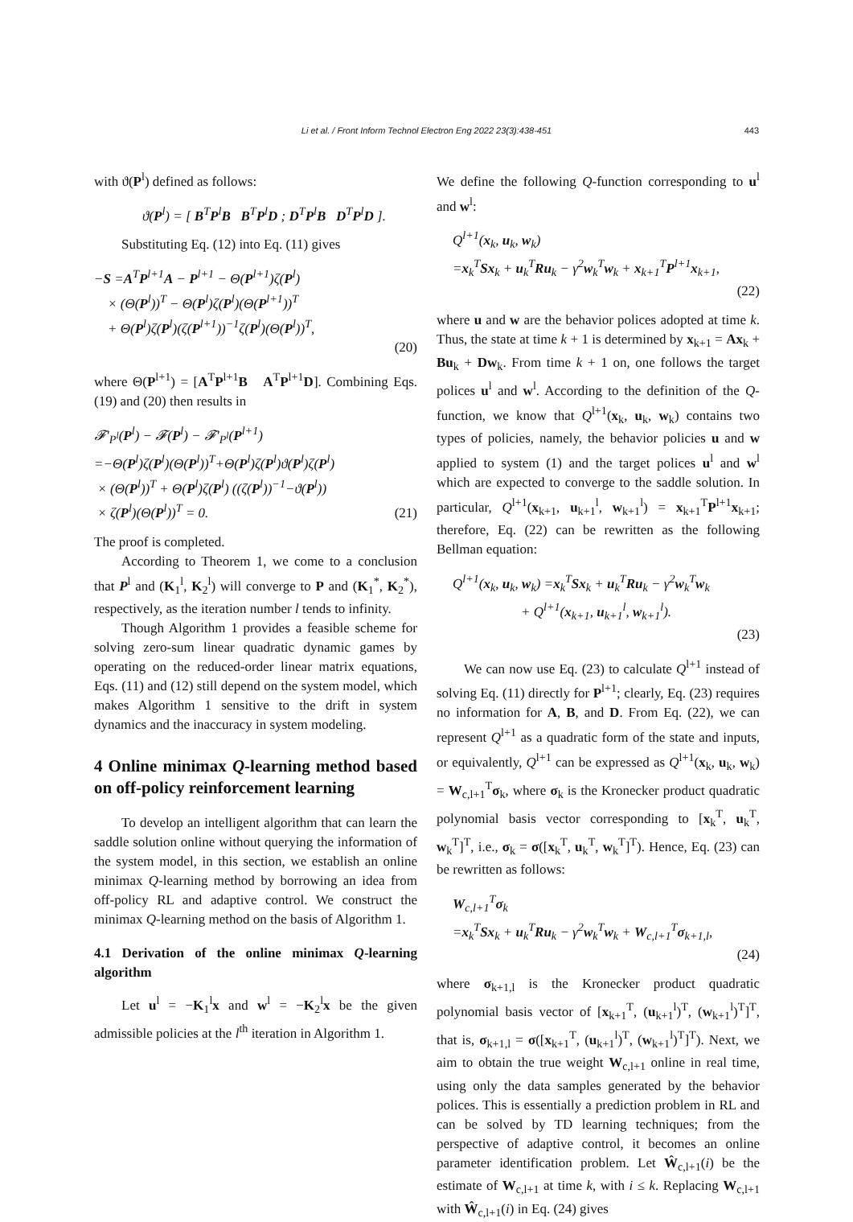443
Li et al. / Front Inform Technol Electron Eng 2022 23(3):438-451
with ϑ(P<sup>l</sup>) defined as follows:
ϑ(P<sup>l</sup>) = [ B<sup>T</sup>P<sup>l</sup>B B<sup>T</sup>P<sup>l</sup>D ; D<sup>T</sup>P<sup>l</sup>B D<sup>T</sup>P<sup>l</sup>D ].
Substituting Eq. (12) into Eq. (11) gives
−S =A<sup>T</sup>P<sup>l+1</sup>A − P<sup>l+1</sup> − Θ(P<sup>l+1</sup>)ζ(P<sup>l</sup>)
× (Θ(P<sup>l</sup>))<sup>T</sup> − Θ(P<sup>l</sup>)ζ(P<sup>l</sup>)(Θ(P<sup>l+1</sup>))<sup>T</sup>
+ Θ(P<sup>l</sup>)ζ(P<sup>l</sup>)(ζ(P<sup>l+1</sup>))<sup>−1</sup>ζ(P<sup>l</sup>)(Θ(P<sup>l</sup>))<sup>T</sup>,
(20)
where Θ(P<sup>l+1</sup>) = [A<sup>T</sup>P<sup>l+1</sup>B A<sup>T</sup>P<sup>l+1</sup>D]. Combining Eqs. (19) and (20) then results in
𝓕′<sub>P<sup>l</sup></sub>(P<sup>l</sup>) − 𝓕(P<sup>l</sup>) − 𝓕′<sub>P<sup>l</sup></sub>(P<sup>l+1</sup>)
=−Θ(P<sup>l</sup>)ζ(P<sup>l</sup>)(Θ(P<sup>l</sup>))<sup>T</sup>+Θ(P<sup>l</sup>)ζ(P<sup>l</sup>)ϑ(P<sup>l</sup>)ζ(P<sup>l</sup>)
× (Θ(P<sup>l</sup>))<sup>T</sup> + Θ(P<sup>l</sup>)ζ(P<sup>l</sup>) ((ζ(P<sup>l</sup>))<sup>−1</sup>−ϑ(P<sup>l</sup>))
× ζ(P<sup>l</sup>)(Θ(P<sup>l</sup>))<sup>T</sup> = 0.
(21)
The proof is completed.
According to Theorem 1, we come to a conclusion that P<sup>l</sup> and (K<sub>1</sub><sup>l</sup>, K<sub>2</sub><sup>l</sup>) will converge to P and (K<sub>1</sub><sup>*</sup>, K<sub>2</sub><sup>*</sup>), respectively, as the iteration number l tends to infinity.
Though Algorithm 1 provides a feasible scheme for solving zero-sum linear quadratic dynamic games by operating on the reduced-order linear matrix equations, Eqs. (11) and (12) still depend on the system model, which makes Algorithm 1 sensitive to the drift in system dynamics and the inaccuracy in system modeling.
4 Online minimax Q-learning method based on off-policy reinforcement learning
To develop an intelligent algorithm that can learn the saddle solution online without querying the information of the system model, in this section, we establish an online minimax Q-learning method by borrowing an idea from off-policy RL and adaptive control. We construct the minimax Q-learning method on the basis of Algorithm 1.
4.1 Derivation of the online minimax Q-learning algorithm
Let u<sup>l</sup> = −K<sub>1</sub><sup>l</sup>x and w<sup>l</sup> = −K<sub>2</sub><sup>l</sup>x be the given admissible policies at the l<sup>th</sup> iteration in Algorithm 1.
We define the following Q-function corresponding to u<sup>l</sup> and w<sup>l</sup>:
Q<sup>l+1</sup>(x<sub>k</sub>, u<sub>k</sub>, w<sub>k</sub>)
=x<sub>k</sub><sup>T</sup>Sx<sub>k</sub> + u<sub>k</sub><sup>T</sup>Ru<sub>k</sub> − γ<sup>2</sup>w<sub>k</sub><sup>T</sup>w<sub>k</sub> + x<sub>k+1</sub><sup>T</sup>P<sup>l+1</sup>x<sub>k+1</sub>,
(22)
where u and w are the behavior polices adopted at time k. Thus, the state at time k + 1 is determined by x<sub>k+1</sub> = Ax<sub>k</sub> + Bu<sub>k</sub> + Dw<sub>k</sub>. From time k + 1 on, one follows the target polices u<sup>l</sup> and w<sup>l</sup>. According to the definition of the Q-function, we know that Q<sup>l+1</sup>(x<sub>k</sub>, u<sub>k</sub>, w<sub>k</sub>) contains two types of policies, namely, the behavior policies u and w applied to system (1) and the target polices u<sup>l</sup> and w<sup>l</sup> which are expected to converge to the saddle solution. In particular, Q<sup>l+1</sup>(x<sub>k+1</sub>, u<sub>k+1</sub><sup>l</sup>, w<sub>k+1</sub><sup>l</sup>) = x<sub>k+1</sub><sup>T</sup>P<sup>l+1</sup>x<sub>k+1</sub>; therefore, Eq. (22) can be rewritten as the following Bellman equation:
Q<sup>l+1</sup>(x<sub>k</sub>, u<sub>k</sub>, w<sub>k</sub>) =x<sub>k</sub><sup>T</sup>Sx<sub>k</sub> + u<sub>k</sub><sup>T</sup>Ru<sub>k</sub> − γ<sup>2</sup>w<sub>k</sub><sup>T</sup>w<sub>k</sub>
+ Q<sup>l+1</sup>(x<sub>k+1</sub>, u<sub>k+1</sub><sup>l</sup>, w<sub>k+1</sub><sup>l</sup>).
(23)
We can now use Eq. (23) to calculate Q<sup>l+1</sup> instead of solving Eq. (11) directly for P<sup>l+1</sup>; clearly, Eq. (23) requires no information for A, B, and D. From Eq. (22), we can represent Q<sup>l+1</sup> as a quadratic form of the state and inputs, or equivalently, Q<sup>l+1</sup> can be expressed as Q<sup>l+1</sup>(x<sub>k</sub>, u<sub>k</sub>, w<sub>k</sub>) = W<sub>c,l+1</sub><sup>T</sup>σ<sub>k</sub>, where σ<sub>k</sub> is the Kronecker product quadratic polynomial basis vector corresponding to [x<sub>k</sub><sup>T</sup>, u<sub>k</sub><sup>T</sup>, w<sub>k</sub><sup>T</sup>]<sup>T</sup>, i.e., σ<sub>k</sub> = σ([x<sub>k</sub><sup>T</sup>, u<sub>k</sub><sup>T</sup>, w<sub>k</sub><sup>T</sup>]<sup>T</sup>). Hence, Eq. (23) can be rewritten as follows:
W<sub>c,l+1</sub><sup>T</sup>σ<sub>k</sub>
=x<sub>k</sub><sup>T</sup>Sx<sub>k</sub> + u<sub>k</sub><sup>T</sup>Ru<sub>k</sub> − γ<sup>2</sup>w<sub>k</sub><sup>T</sup>w<sub>k</sub> + W<sub>c,l+1</sub><sup>T</sup>σ<sub>k+1,l</sub>,
(24)
where σ<sub>k+1,l</sub> is the Kronecker product quadratic polynomial basis vector of [x<sub>k+1</sub><sup>T</sup>, (u<sub>k+1</sub><sup>l</sup>)<sup>T</sup>, (w<sub>k+1</sub><sup>l</sup>)<sup>T</sup>]<sup>T</sup>, that is, σ<sub>k+1,l</sub> = σ([x<sub>k+1</sub><sup>T</sup>, (u<sub>k+1</sub><sup>l</sup>)<sup>T</sup>, (w<sub>k+1</sub><sup>l</sup>)<sup>T</sup>]<sup>T</sup>). Next, we aim to obtain the true weight W<sub>c,l+1</sub> online in real time, using only the data samples generated by the behavior polices. This is essentially a prediction problem in RL and can be solved by TD learning techniques; from the perspective of adaptive control, it becomes an online parameter identification problem. Let Ŵ<sub>c,l+1</sub>(i) be the estimate of W<sub>c,l+1</sub> at time k, with i ≤ k. Replacing W<sub>c,l+1</sub> with Ŵ<sub>c,l+1</sub>(i) in Eq. (24) gives